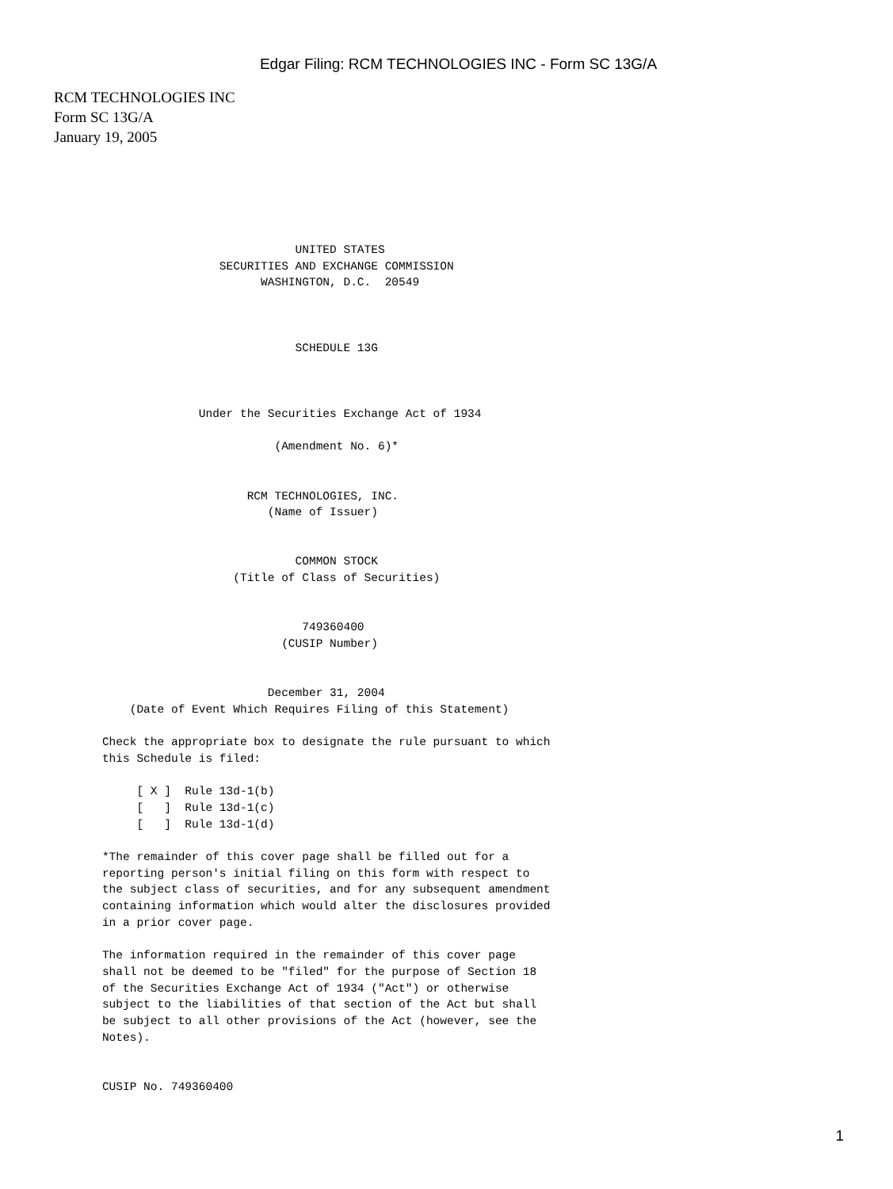Edgar Filing: RCM TECHNOLOGIES INC - Form SC 13G/A
RCM TECHNOLOGIES INC
Form SC 13G/A
January 19, 2005
                                   UNITED STATES
                        SECURITIES AND EXCHANGE COMMISSION
                              WASHINGTON, D.C.  20549



                                   SCHEDULE 13G



                     Under the Securities Exchange Act of 1934

                                (Amendment No. 6)*


                            RCM TECHNOLOGIES, INC.
                               (Name of Issuer)


                                   COMMON STOCK
                          (Title of Class of Securities)


                                    749360400
                                 (CUSIP Number)


                               December 31, 2004
           (Date of Event Which Requires Filing of this Statement)

       Check the appropriate box to designate the rule pursuant to which
       this Schedule is filed:

            [ X ]  Rule 13d-1(b)
            [   ]  Rule 13d-1(c)
            [   ]  Rule 13d-1(d)

       *The remainder of this cover page shall be filled out for a
       reporting person's initial filing on this form with respect to
       the subject class of securities, and for any subsequent amendment
       containing information which would alter the disclosures provided
       in a prior cover page.

       The information required in the remainder of this cover page
       shall not be deemed to be "filed" for the purpose of Section 18
       of the Securities Exchange Act of 1934 ("Act") or otherwise
       subject to the liabilities of that section of the Act but shall
       be subject to all other provisions of the Act (however, see the
       Notes).


       CUSIP No. 749360400
1